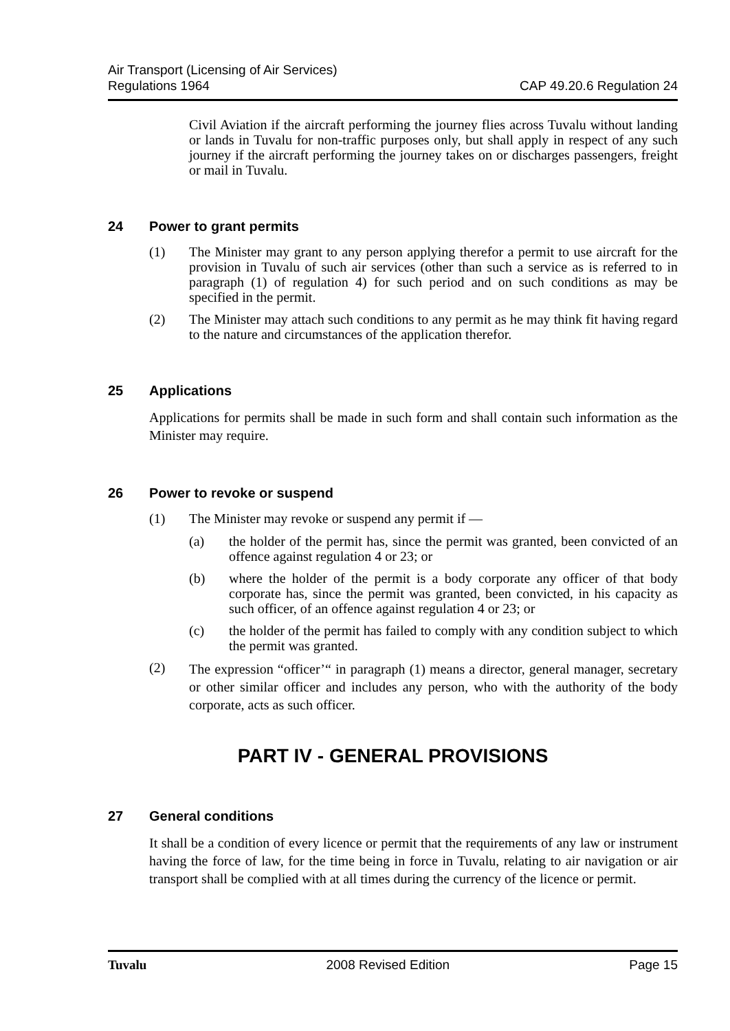Air Transport (Licensing of Air Services)
Regulations 1964
CAP 49.20.6 Regulation 24
Civil Aviation if the aircraft performing the journey flies across Tuvalu without landing or lands in Tuvalu for non-traffic purposes only, but shall apply in respect of any such journey if the aircraft performing the journey takes on or discharges passengers, freight or mail in Tuvalu.
24 Power to grant permits
(1)
The Minister may grant to any person applying therefor a permit to use aircraft for the provision in Tuvalu of such air services (other than such a service as is referred to in paragraph (1) of regulation 4) for such period and on such conditions as may be specified in the permit.
(2)
The Minister may attach such conditions to any permit as he may think fit having regard to the nature and circumstances of the application therefor.
25 Applications
Applications for permits shall be made in such form and shall contain such information as the Minister may require.
26 Power to revoke or suspend
(1)
The Minister may revoke or suspend any permit if —
(a)
the holder of the permit has, since the permit was granted, been convicted of an offence against regulation 4 or 23; or
(b)
where the holder of the permit is a body corporate any officer of that body corporate has, since the permit was granted, been convicted, in his capacity as such officer, of an offence against regulation 4 or 23; or
(c)
the holder of the permit has failed to comply with any condition subject to which the permit was granted.
(2)
The expression “officer’“ in paragraph (1) means a director, general manager, secretary or other similar officer and includes any person, who with the authority of the body corporate, acts as such officer.
PART IV - GENERAL PROVISIONS
27 General conditions
It shall be a condition of every licence or permit that the requirements of any law or instrument having the force of law, for the time being in force in Tuvalu, relating to air navigation or air transport shall be complied with at all times during the currency of the licence or permit.
Tuvalu 2008 Revised Edition Page 15